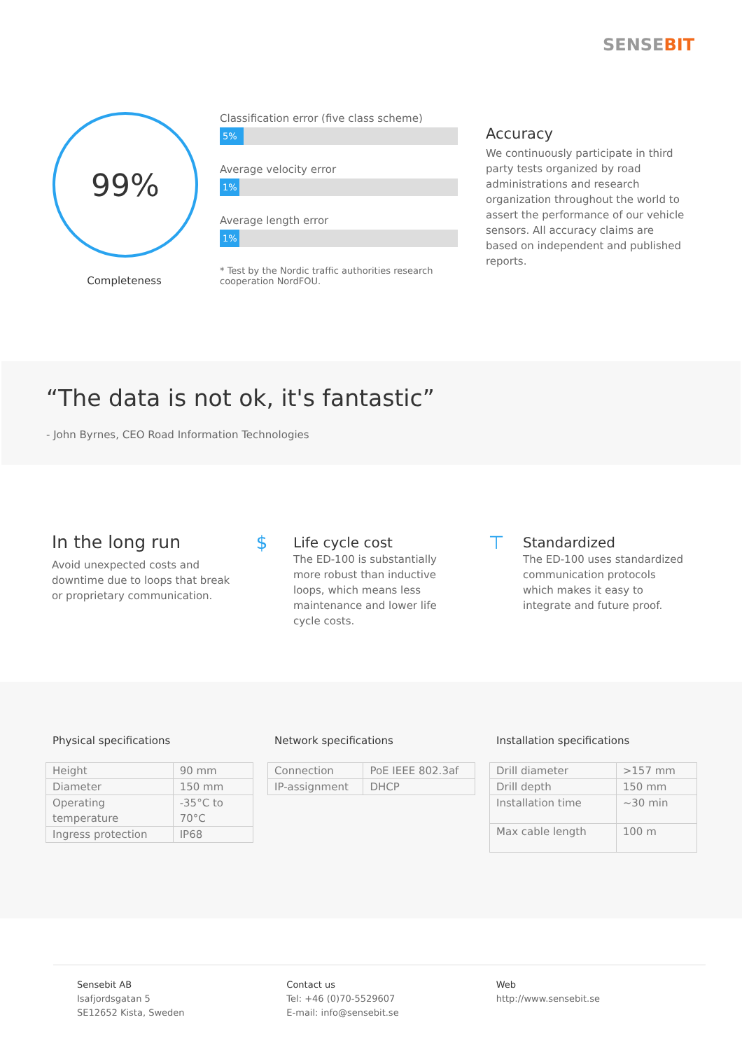SENSEBIT
99%
Completeness
Classification error (five class scheme)
5%
Average velocity error
1%
Average length error
1%
* Test by the Nordic traffic authorities research cooperation NordFOU.
Accuracy
We continuously participate in third party tests organized by road administrations and research organization throughout the world to assert the performance of our vehicle sensors. All accuracy claims are based on independent and published reports.
“The data is not ok, it's fantastic”
- John Byrnes, CEO Road Information Technologies
In the long run
Avoid unexpected costs and downtime due to loops that break or proprietary communication.
$
Life cycle cost
The ED-100 is substantially more robust than inductive loops, which means less maintenance and lower life cycle costs.
⊤
Standardized
The ED-100 uses standardized communication protocols which makes it easy to integrate and future proof.
Physical specifications
| Height | 90 mm |
| Diameter | 150 mm |
| Operating temperature | -35°C to 70°C |
| Ingress protection | IP68 |
Network specifications
| Connection | PoE IEEE 802.3af |
| IP-assignment | DHCP |
Installation specifications
| Drill diameter | >157 mm |
| Drill depth | 150 mm |
| Installation time | ~30 min |
| Max cable length | 100 m |
Sensebit AB
Isafjordsgatan 5
SE12652 Kista, Sweden
Contact us
Tel: +46 (0)70-5529607
E-mail: info@sensebit.se
Web
http://www.sensebit.se